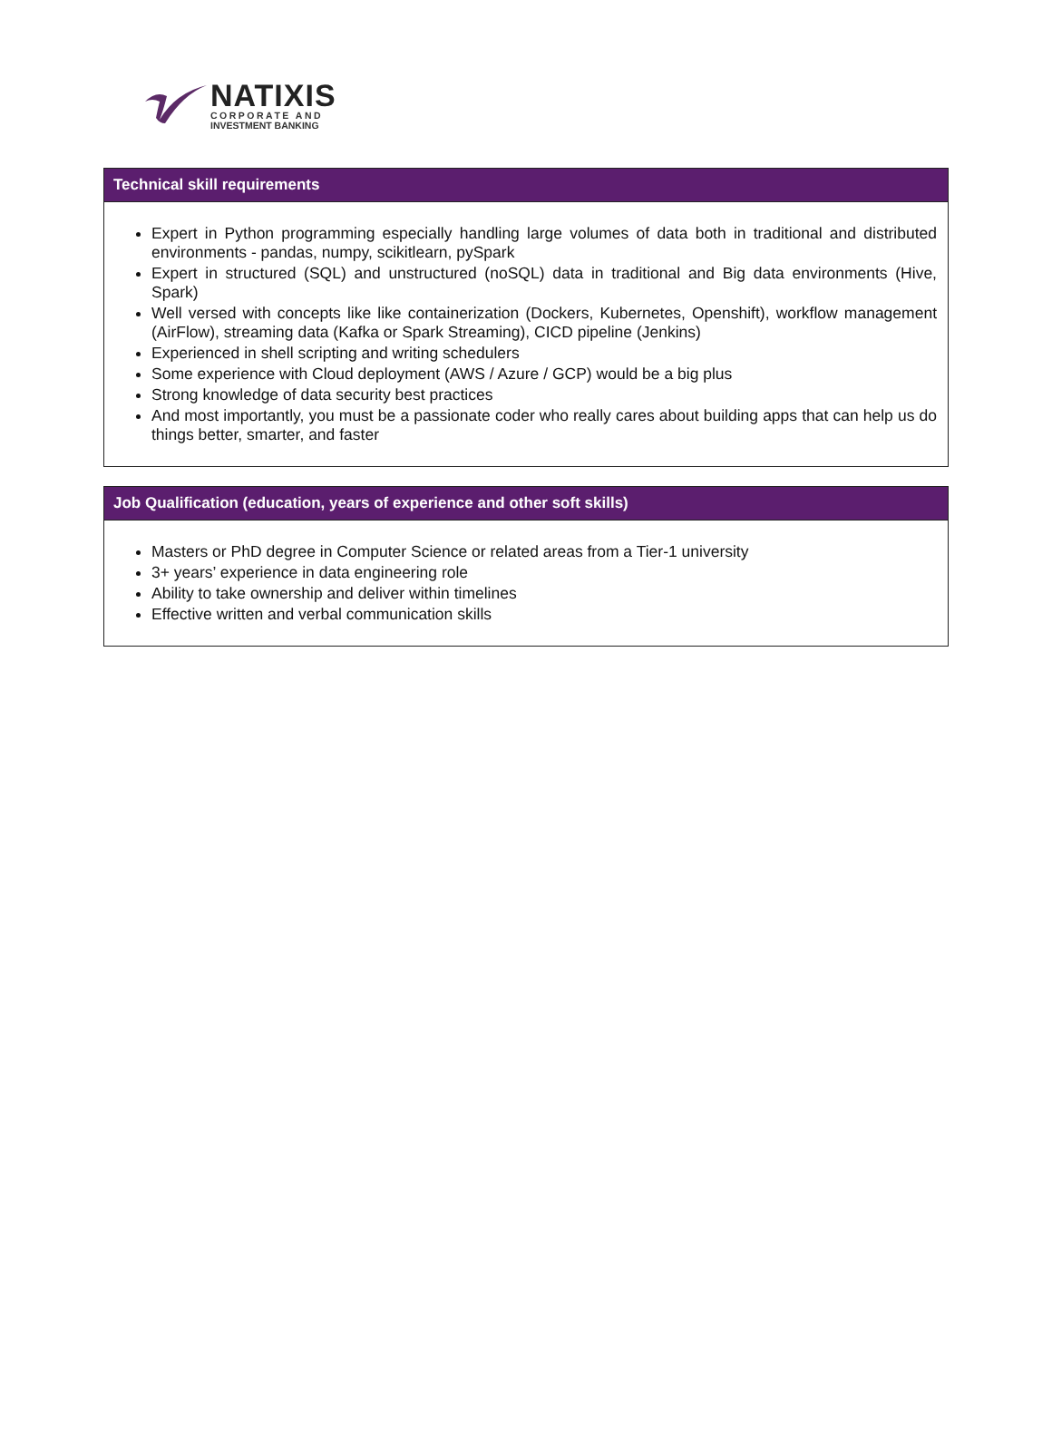NATIXIS
CORPORATE AND
INVESTMENT BANKING
Technical skill requirements
Expert in Python programming especially handling large volumes of data both in traditional and distributed environments - pandas, numpy, scikitlearn, pySpark
Expert in structured (SQL) and unstructured (noSQL) data in traditional and Big data environments (Hive, Spark)
Well versed with concepts like like containerization (Dockers, Kubernetes, Openshift), workflow management (AirFlow), streaming data (Kafka or Spark Streaming), CICD pipeline (Jenkins)
Experienced in shell scripting and writing schedulers
Some experience with Cloud deployment (AWS / Azure / GCP) would be a big plus
Strong knowledge of data security best practices
And most importantly, you must be a passionate coder who really cares about building apps that can help us do things better, smarter, and faster
Job Qualification (education, years of experience and other soft skills)
Masters or PhD degree in Computer Science or related areas from a Tier-1 university
3+ years’ experience in data engineering role
Ability to take ownership and deliver within timelines
Effective written and verbal communication skills